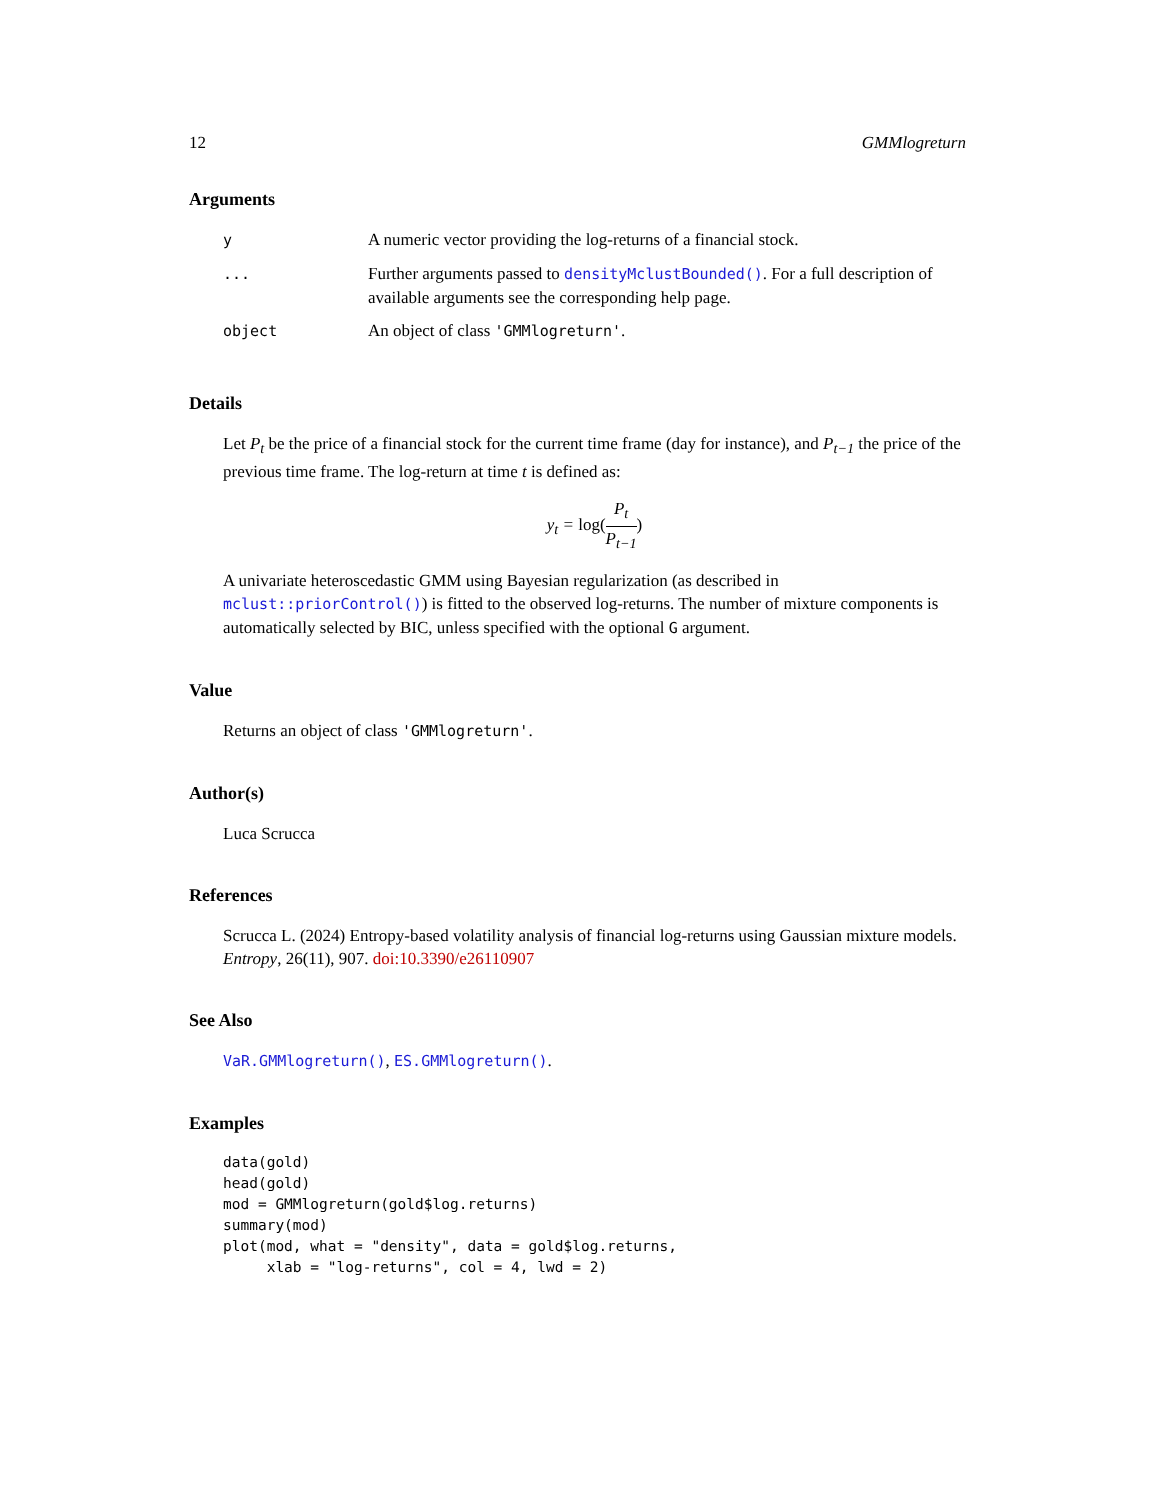12 GMMlogreturn
Arguments
| y | A numeric vector providing the log-returns of a financial stock. |
| ... | Further arguments passed to densityMclustBounded() . For a full description of available arguments see the corresponding help page. |
| object | An object of class 'GMMlogreturn' . |
Details
Let P<sub>t</sub> be the price of a financial stock for the current time frame (day for instance), and P<sub>t−1</sub> the price of the previous time frame. The log-return at time t is defined as:
y<sub>t</sub> = log(P<sub>t</sub> P<sub>t−1</sub>)
A univariate heteroscedastic GMM using Bayesian regularization (as described in mclust::priorControl()) is fitted to the observed log-returns. The number of mixture components is automatically selected by BIC, unless specified with the optional G argument.
Value
Returns an object of class 'GMMlogreturn'.
Author(s)
Luca Scrucca
References
Scrucca L. (2024) Entropy-based volatility analysis of financial log-returns using Gaussian mixture models. Entropy, 26(11), 907. doi:10.3390/e26110907
See Also
VaR.GMMlogreturn(), ES.GMMlogreturn().
Examples
data(gold)
head(gold)
mod = GMMlogreturn(gold$log.returns)
summary(mod)
plot(mod, what = "density", data = gold$log.returns,
     xlab = "log-returns", col = 4, lwd = 2)